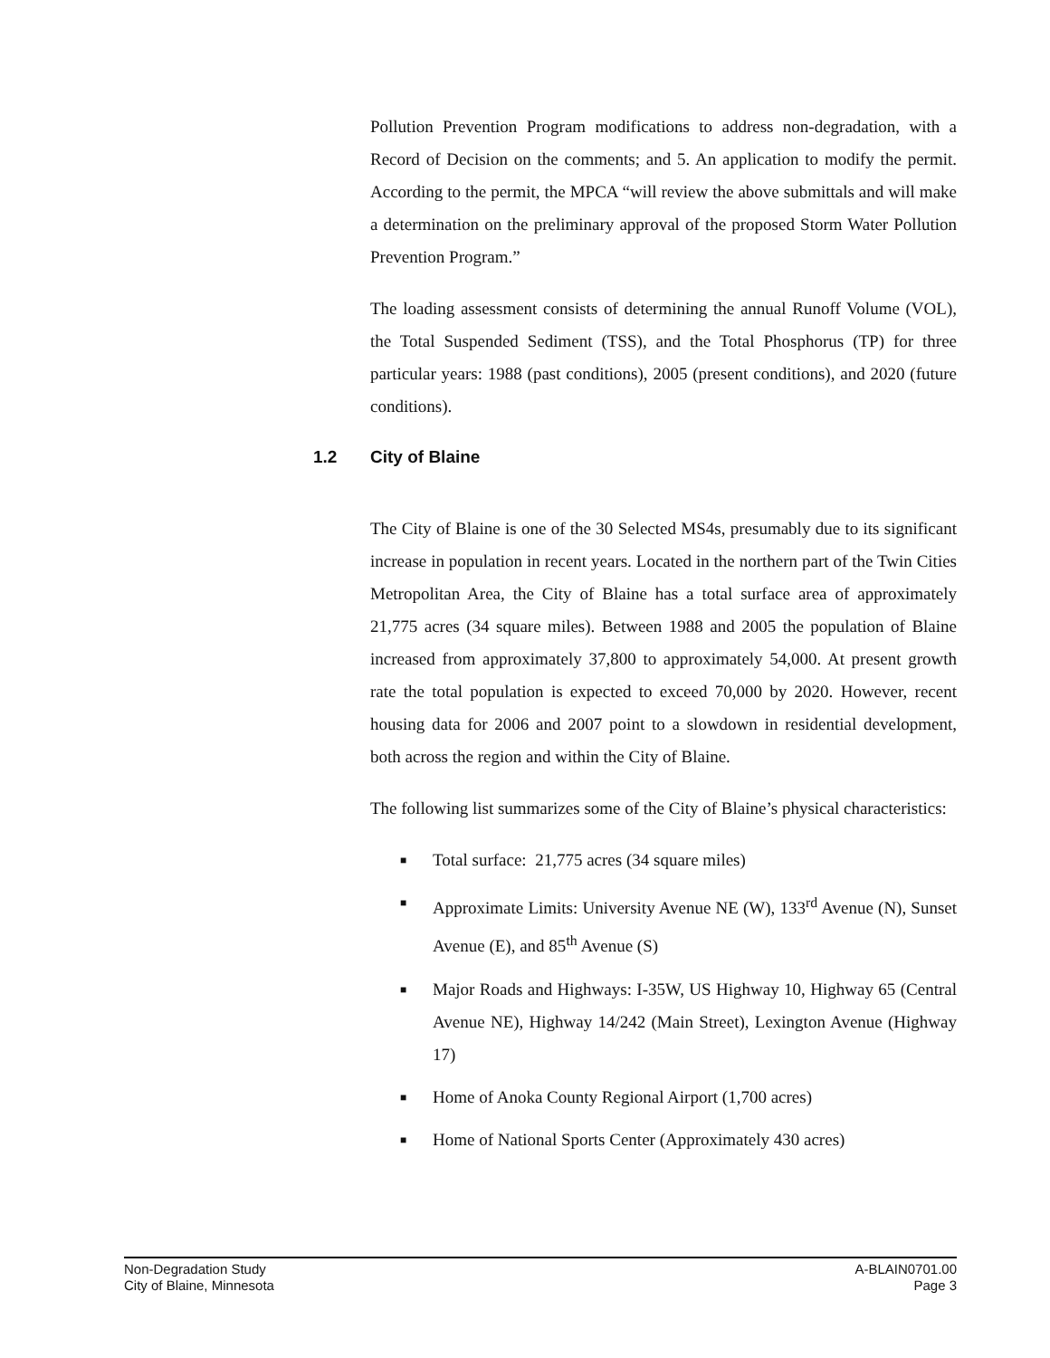Pollution Prevention Program modifications to address non-degradation, with a Record of Decision on the comments; and 5. An application to modify the permit. According to the permit, the MPCA “will review the above submittals and will make a determination on the preliminary approval of the proposed Storm Water Pollution Prevention Program.”
The loading assessment consists of determining the annual Runoff Volume (VOL), the Total Suspended Sediment (TSS), and the Total Phosphorus (TP) for three particular years: 1988 (past conditions), 2005 (present conditions), and 2020 (future conditions).
The City of Blaine is one of the 30 Selected MS4s, presumably due to its significant increase in population in recent years. Located in the northern part of the Twin Cities Metropolitan Area, the City of Blaine has a total surface area of approximately 21,775 acres (34 square miles). Between 1988 and 2005 the population of Blaine increased from approximately 37,800 to approximately 54,000. At present growth rate the total population is expected to exceed 70,000 by 2020. However, recent housing data for 2006 and 2007 point to a slowdown in residential development, both across the region and within the City of Blaine.
The following list summarizes some of the City of Blaine’s physical characteristics:
■ Total surface: 21,775 acres (34 square miles)
■ Approximate Limits: University Avenue NE (W), 133<sup>rd</sup> Avenue (N), Sunset Avenue (E), and 85<sup>th</sup> Avenue (S)
■ Major Roads and Highways: I-35W, US Highway 10, Highway 65 (Central Avenue NE), Highway 14/242 (Main Street), Lexington Avenue (Highway 17)
■ Home of Anoka County Regional Airport (1,700 acres)
■ Home of National Sports Center (Approximately 430 acres)
1.2 City of Blaine
Non-Degradation Study
City of Blaine, Minnesota
A-BLAIN0701.00
Page 3